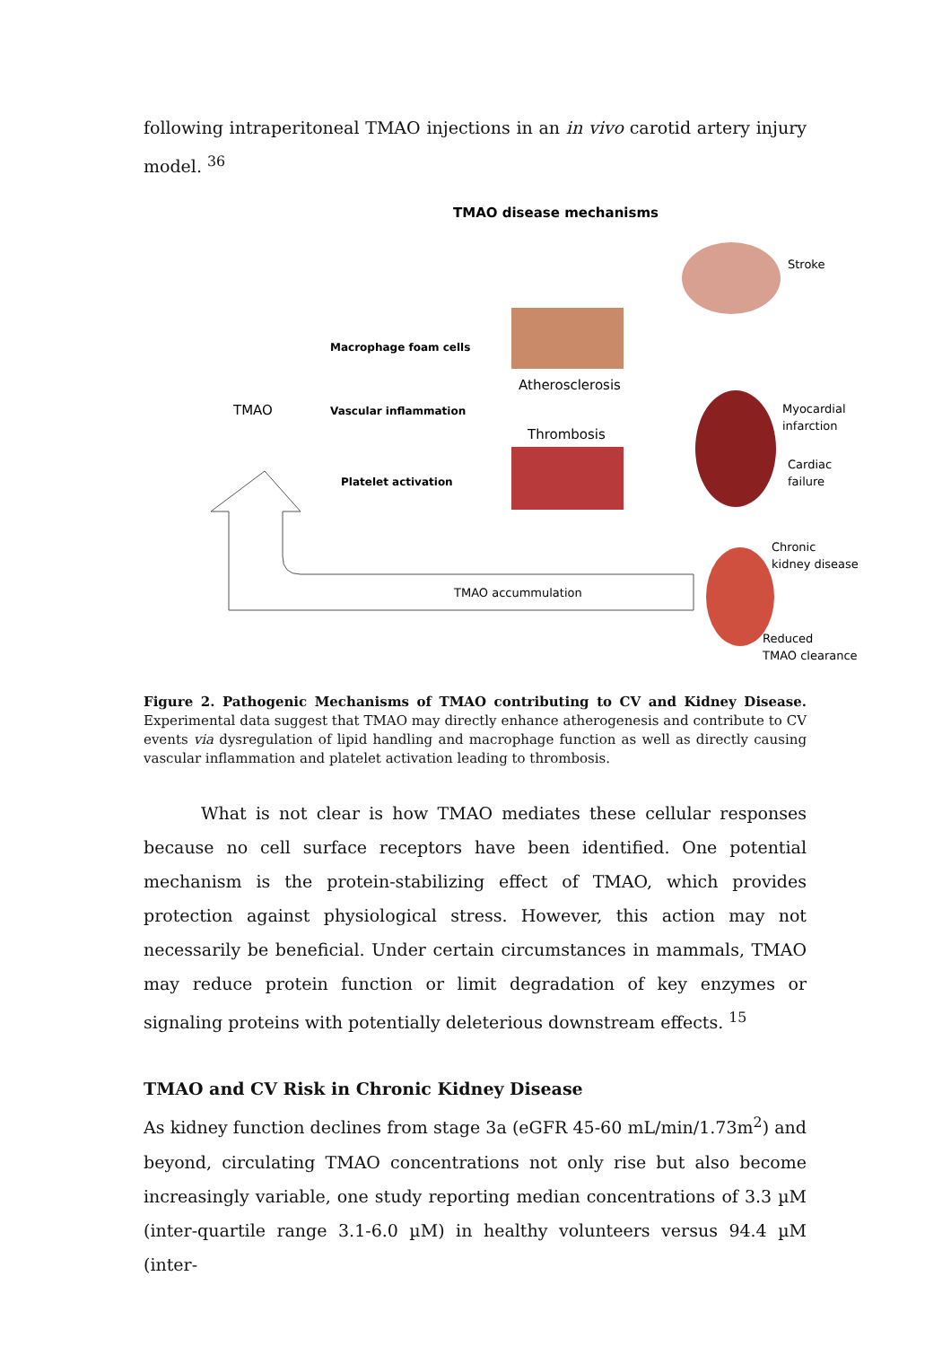following intraperitoneal TMAO injections in an in vivo carotid artery injury model. <sup>36</sup>
TMAO disease mechanisms
TMAO
Macrophage foam cells
Vascular inflammation
Platelet activation
Atherosclerosis
Thrombosis
Stroke
Myocardial
infarction
Cardiac
failure
Chronic
kidney disease
Reduced
TMAO clearance
TMAO accummulation
Figure 2. Pathogenic Mechanisms of TMAO contributing to CV and Kidney Disease. Experimental data suggest that TMAO may directly enhance atherogenesis and contribute to CV events via dysregulation of lipid handling and macrophage function as well as directly causing vascular inflammation and platelet activation leading to thrombosis.
What is not clear is how TMAO mediates these cellular responses because no cell surface receptors have been identified. One potential mechanism is the protein-stabilizing effect of TMAO, which provides protection against physiological stress. However, this action may not necessarily be beneficial. Under certain circumstances in mammals, TMAO may reduce protein function or limit degradation of key enzymes or signaling proteins with potentially deleterious downstream effects. <sup>15</sup>
TMAO and CV Risk in Chronic Kidney Disease
As kidney function declines from stage 3a (eGFR 45-60 mL/min/1.73m<sup>2</sup>) and beyond, circulating TMAO concentrations not only rise but also become increasingly variable, one study reporting median concentrations of 3.3 µM (inter-quartile range 3.1-6.0 µM) in healthy volunteers versus 94.4 µM (inter-